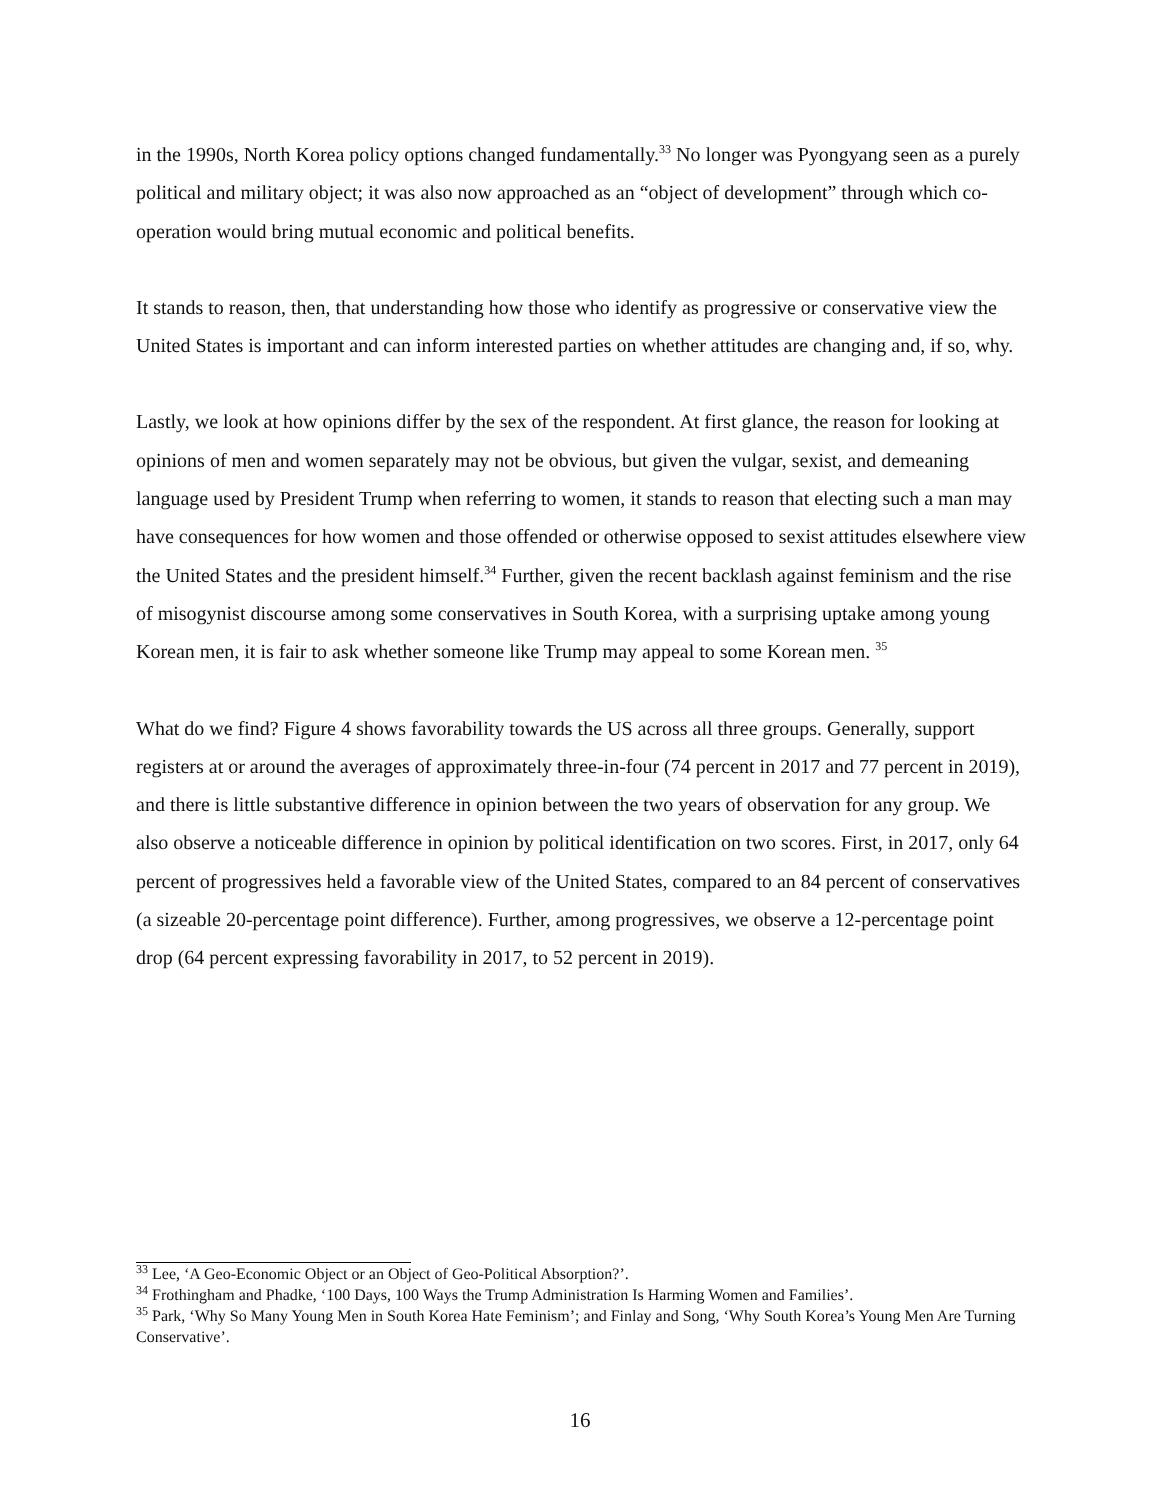in the 1990s, North Korea policy options changed fundamentally.<sup>33</sup> No longer was Pyongyang seen as a purely political and military object; it was also now approached as an “object of development” through which co-operation would bring mutual economic and political benefits.
It stands to reason, then, that understanding how those who identify as progressive or conservative view the United States is important and can inform interested parties on whether attitudes are changing and, if so, why.
Lastly, we look at how opinions differ by the sex of the respondent. At first glance, the reason for looking at opinions of men and women separately may not be obvious, but given the vulgar, sexist, and demeaning language used by President Trump when referring to women, it stands to reason that electing such a man may have consequences for how women and those offended or otherwise opposed to sexist attitudes elsewhere view the United States and the president himself.<sup>34</sup> Further, given the recent backlash against feminism and the rise of misogynist discourse among some conservatives in South Korea, with a surprising uptake among young Korean men, it is fair to ask whether someone like Trump may appeal to some Korean men. <sup>35</sup>
What do we find? Figure 4 shows favorability towards the US across all three groups. Generally, support registers at or around the averages of approximately three-in-four (74 percent in 2017 and 77 percent in 2019), and there is little substantive difference in opinion between the two years of observation for any group. We also observe a noticeable difference in opinion by political identification on two scores. First, in 2017, only 64 percent of progressives held a favorable view of the United States, compared to an 84 percent of conservatives (a sizeable 20-percentage point difference). Further, among progressives, we observe a 12-percentage point drop (64 percent expressing favorability in 2017, to 52 percent in 2019).
<sup>33</sup> Lee, ‘A Geo-Economic Object or an Object of Geo-Political Absorption?’.
<sup>34</sup> Frothingham and Phadke, ‘100 Days, 100 Ways the Trump Administration Is Harming Women and Families’.
<sup>35</sup> Park, ‘Why So Many Young Men in South Korea Hate Feminism’; and Finlay and Song, ‘Why South Korea’s Young Men Are Turning Conservative’.
16